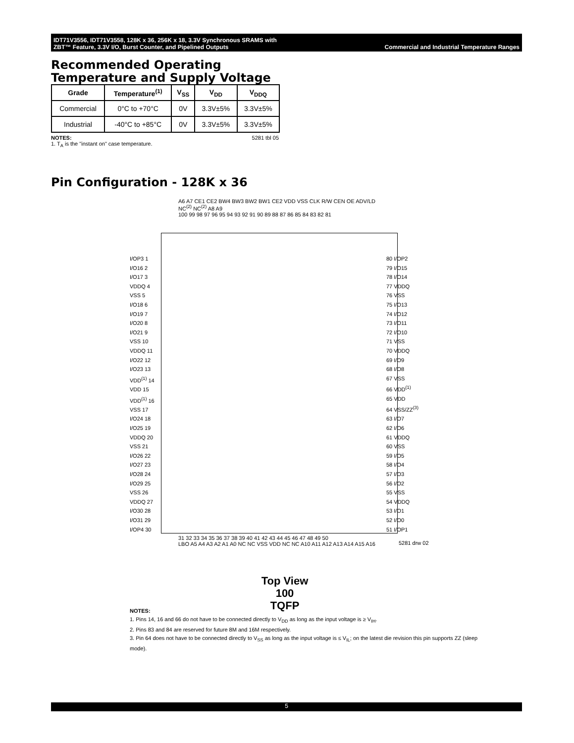IDT71V3556, IDT71V3558, 128K x 36, 256K x 18, 3.3V Synchronous SRAMS with
ZBT™ Feature, 3.3V I/O, Burst Counter, and Pipelined Outputs Commercial and Industrial Temperature Ranges
Recommended Operating
Temperature and Supply Voltage
| Grade | Temperature<sup>(1)</sup> | V<sub>SS</sub> | V<sub>DD</sub> | V<sub>DDQ</sub> |
| --- | --- | --- | --- | --- |
| Commercial | 0°C to +70°C | 0V | 3.3V±5% | 3.3V±5% |
| Industrial | -40°C to +85°C | 0V | 3.3V±5% | 3.3V±5% |
NOTES: 5281 tbl 05
1. T<sub>A</sub> is the "instant on" case temperature.
Pin Configuration - 128K x 36
A6 A7 CE1 CE2 BW4 BW3 BW2 BW1 CE2 VDD VSS CLK R/W CEN OE ADV/LD NC<sup>(2)</sup> NC<sup>(2)</sup> A8 A9
100 99 98 97 96 95 94 93 92 91 90 89 88 87 86 85 84 83 82 81
I/OP3 1
I/O16 2
I/O17 3
VDDQ 4
VSS 5
I/O18 6
I/O19 7
I/O20 8
I/O21 9
VSS 10
VDDQ 11
I/O22 12
I/O23 13
VDD<sup>(1)</sup> 14
VDD 15
VDD<sup>(1)</sup> 16
VSS 17
I/O24 18
I/O25 19
VDDQ 20
VSS 21
I/O26 22
I/O27 23
I/O28 24
I/O29 25
VSS 26
VDDQ 27
I/O30 28
I/O31 29
I/OP4 30
80 I/OP2
79 I/O15
78 I/O14
77 VDDQ
76 VSS
75 I/O13
74 I/O12
73 I/O11
72 I/O10
71 VSS
70 VDDQ
69 I/O9
68 I/O8
67 VSS
66 VDD<sup>(1)</sup>
65 VDD
64 VSS/ZZ<sup>(3)</sup>
63 I/O7
62 I/O6
61 VDDQ
60 VSS
59 I/O5
58 I/O4
57 I/O3
56 I/O2
55 VSS
54 VDDQ
53 I/O1
52 I/O0
51 I/OP1
31 32 33 34 35 36 37 38 39 40 41 42 43 44 45 46 47 48 49 50
LBO A5 A4 A3 A2 A1 A0 NC NC VSS VDD NC NC A10 A11 A12 A13 A14 A15 A16
5281 drw 02
Top View
100
TQFP
NOTES:
1. Pins 14, 16 and 66 do not have to be connected directly to V<sub>DD</sub> as long as the input voltage is ≥ V<sub>IH</sub>.
2. Pins 83 and 84 are reserved for future 8M and 16M respectively.
3. Pin 64 does not have to be connected directly to V<sub>SS</sub> as long as the input voltage is ≤ V<sub>IL</sub>; on the latest die revision this pin supports ZZ (sleep mode).
5